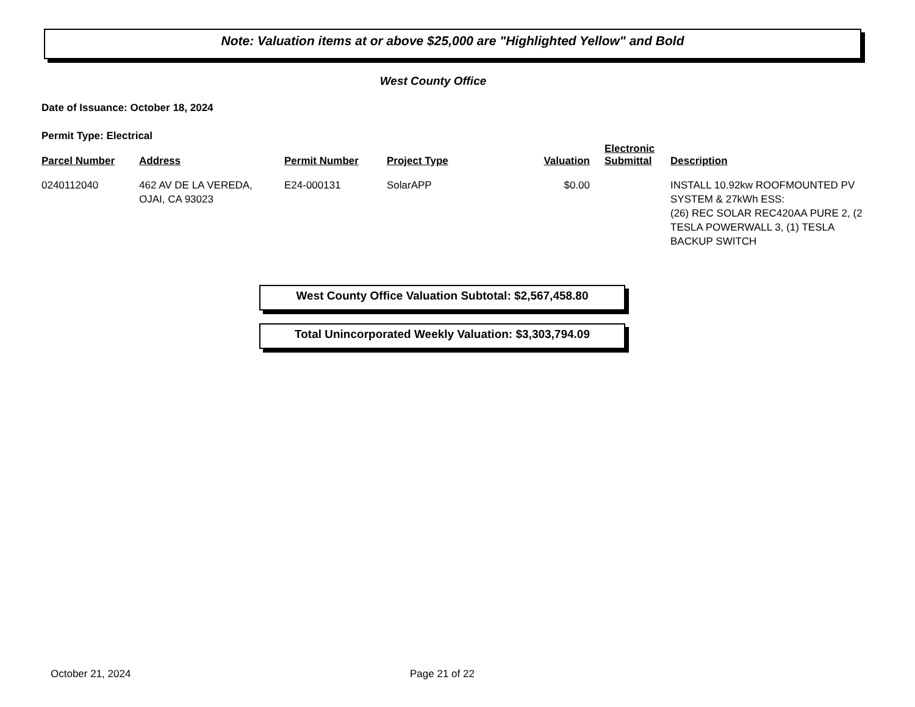Note: Valuation items at or above $25,000 are "Highlighted Yellow" and Bold
West County Office
Date of Issuance: October 18, 2024
Permit Type: Electrical
| Parcel Number | Address | Permit Number | Project Type | Valuation | Electronic Submittal | Description |
| --- | --- | --- | --- | --- | --- | --- |
| 0240112040 | 462 AV DE LA VEREDA, OJAI, CA 93023 | E24-000131 | SolarAPP | $0.00 | | INSTALL 10.92kw ROOFMOUNTED PV SYSTEM & 27kWh ESS: (26) REC SOLAR REC420AA PURE 2, (2 TESLA POWERWALL 3, (1) TESLA BACKUP SWITCH |
West County Office Valuation Subtotal: $2,567,458.80
Total Unincorporated Weekly Valuation: $3,303,794.09
October 21, 2024 Page 21 of 22